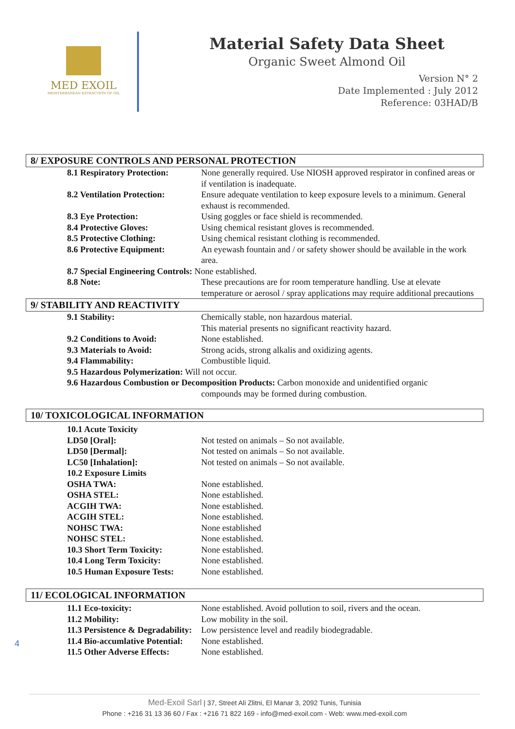MED EXOIL
MEDITERRANEAN EXTRACTION OF OIL
Material Safety Data Sheet
Organic Sweet Almond Oil
Version N° 2
Date Implemented : July 2012
Reference: 03HAD/B
8/ EXPOSURE CONTROLS AND PERSONAL PROTECTION
| 8.1 Respiratory Protection: | None generally required. Use NIOSH approved respirator in confined areas or if ventilation is inadequate. |
| 8.2 Ventilation Protection: | Ensure adequate ventilation to keep exposure levels to a minimum. General exhaust is recommended. |
| 8.3 Eye Protection: | Using goggles or face shield is recommended. |
| 8.4 Protective Gloves: | Using chemical resistant gloves is recommended. |
| 8.5 Protective Clothing: | Using chemical resistant clothing is recommended. |
| 8.6 Protective Equipment: | An eyewash fountain and / or safety shower should be available in the work area. |
| 8.7 Special Engineering Controls: None established. | |
| 8.8 Note: | These precautions are for room temperature handling. Use at elevate temperature or aerosol / spray applications may require additional precautions |
9/ STABILITY AND REACTIVITY
| 9.1 Stability: | Chemically stable, non hazardous material. This material presents no significant reactivity hazard. |
| 9.2 Conditions to Avoid: | None established. |
| 9.3 Materials to Avoid: | Strong acids, strong alkalis and oxidizing agents. |
| 9.4 Flammability: | Combustible liquid. |
| 9.5 Hazardous Polymerization: Will not occur. | |
| 9.6 Hazardous Combustion or Decomposition Products: Carbon monoxide and unidentified organic | |
| | compounds may be formed during combustion. |
10/ TOXICOLOGICAL INFORMATION
| 10.1 Acute Toxicity | |
| LD50 [Oral]: | Not tested on animals – So not available. |
| LD50 [Dermal]: | Not tested on animals – So not available. |
| LC50 [Inhalation]: | Not tested on animals – So not available. |
| 10.2 Exposure Limits | |
| OSHA TWA: | None established. |
| OSHA STEL: | None established. |
| ACGIH TWA: | None established. |
| ACGIH STEL: | None established. |
| NOHSC TWA: | None established |
| NOHSC STEL: | None established. |
| 10.3 Short Term Toxicity: | None established. |
| 10.4 Long Term Toxicity: | None established. |
| 10.5 Human Exposure Tests: | None established. |
11/ ECOLOGICAL INFORMATION
| 11.1 Eco-toxicity: | None established. Avoid pollution to soil, rivers and the ocean. |
| 11.2 Mobility: | Low mobility in the soil. |
| 11.3 Persistence & Degradability: | Low persistence level and readily biodegradable. |
| 11.4 Bio-accumlative Potential: | None established. |
| 11.5 Other Adverse Effects: | None established. |
4
Med-Exoil Sarl | 37, Street Ali Zlitni, El Manar 3, 2092 Tunis, Tunisia
Phone : +216 31 13 36 60 / Fax : +216 71 822 169 - info@med-exoil.com - Web: www.med-exoil.com